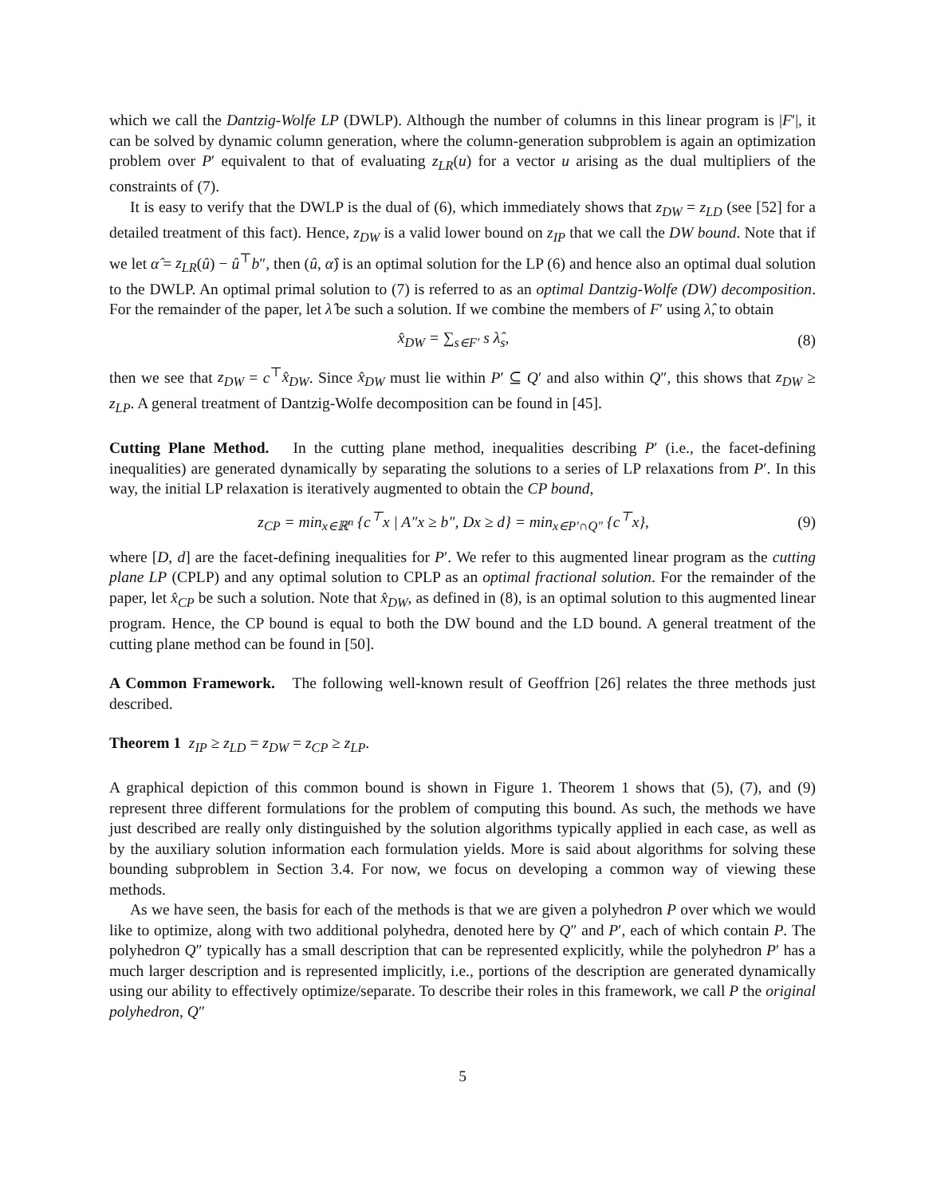which we call the Dantzig-Wolfe LP (DWLP). Although the number of columns in this linear program is |F′|, it can be solved by dynamic column generation, where the column-generation subproblem is again an optimization problem over P′ equivalent to that of evaluating z<sub>LR</sub>(u) for a vector u arising as the dual multipliers of the constraints of (7).
It is easy to verify that the DWLP is the dual of (6), which immediately shows that z<sub>DW</sub> = z<sub>LD</sub> (see [52] for a detailed treatment of this fact). Hence, z<sub>DW</sub> is a valid lower bound on z<sub>IP</sub> that we call the DW bound. Note that if we let α̂ = z<sub>LR</sub>(û) − û<sup>⊤</sup>b″, then (û, α̂) is an optimal solution for the LP (6) and hence also an optimal dual solution to the DWLP. An optimal primal solution to (7) is referred to as an optimal Dantzig-Wolfe (DW) decomposition. For the remainder of the paper, let λ̂ be such a solution. If we combine the members of F′ using λ̂, to obtain
x̂<sub>DW</sub> = ∑<sub>s∈F′</sub> s λ̂<sub>s</sub>, (8)
then we see that z<sub>DW</sub> = c<sup>⊤</sup>x̂<sub>DW</sub>. Since x̂<sub>DW</sub> must lie within P′ ⊆ Q′ and also within Q″, this shows that z<sub>DW</sub> ≥ z<sub>LP</sub>. A general treatment of Dantzig-Wolfe decomposition can be found in [45].
Cutting Plane Method. In the cutting plane method, inequalities describing P′ (i.e., the facet-defining inequalities) are generated dynamically by separating the solutions to a series of LP relaxations from P′. In this way, the initial LP relaxation is iteratively augmented to obtain the CP bound,
z<sub>CP</sub> = min<sub>x∈ℝ<sup>n</sup></sub> {c<sup>⊤</sup>x | A″x ≥ b″, Dx ≥ d} = min<sub>x∈P′∩Q″</sub> {c<sup>⊤</sup>x}, (9)
where [D, d] are the facet-defining inequalities for P′. We refer to this augmented linear program as the cutting plane LP (CPLP) and any optimal solution to CPLP as an optimal fractional solution. For the remainder of the paper, let x̂<sub>CP</sub> be such a solution. Note that x̂<sub>DW</sub>, as defined in (8), is an optimal solution to this augmented linear program. Hence, the CP bound is equal to both the DW bound and the LD bound. A general treatment of the cutting plane method can be found in [50].
A Common Framework. The following well-known result of Geoffrion [26] relates the three methods just described.
Theorem 1 z<sub>IP</sub> ≥ z<sub>LD</sub> = z<sub>DW</sub> = z<sub>CP</sub> ≥ z<sub>LP</sub>.
A graphical depiction of this common bound is shown in Figure 1. Theorem 1 shows that (5), (7), and (9) represent three different formulations for the problem of computing this bound. As such, the methods we have just described are really only distinguished by the solution algorithms typically applied in each case, as well as by the auxiliary solution information each formulation yields. More is said about algorithms for solving these bounding subproblem in Section 3.4. For now, we focus on developing a common way of viewing these methods.
As we have seen, the basis for each of the methods is that we are given a polyhedron P over which we would like to optimize, along with two additional polyhedra, denoted here by Q″ and P′, each of which contain P. The polyhedron Q″ typically has a small description that can be represented explicitly, while the polyhedron P′ has a much larger description and is represented implicitly, i.e., portions of the description are generated dynamically using our ability to effectively optimize/separate. To describe their roles in this framework, we call P the original polyhedron, Q″
5